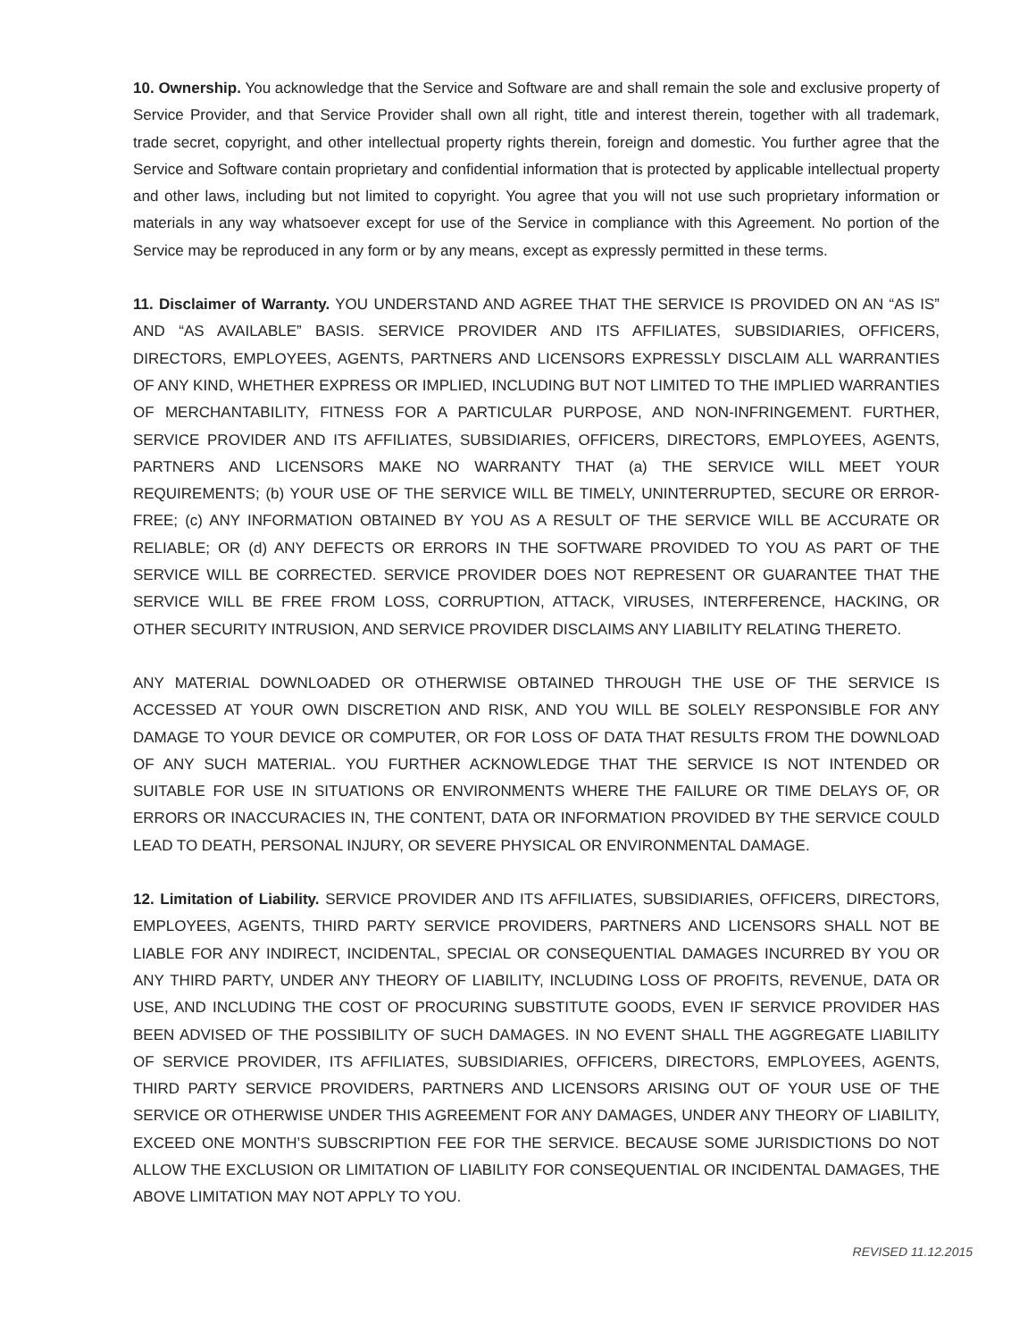10. Ownership. You acknowledge that the Service and Software are and shall remain the sole and exclusive property of Service Provider, and that Service Provider shall own all right, title and interest therein, together with all trademark, trade secret, copyright, and other intellectual property rights therein, foreign and domestic. You further agree that the Service and Software contain proprietary and confidential information that is protected by applicable intellectual property and other laws, including but not limited to copyright. You agree that you will not use such proprietary information or materials in any way whatsoever except for use of the Service in compliance with this Agreement. No portion of the Service may be reproduced in any form or by any means, except as expressly permitted in these terms.
11. Disclaimer of Warranty. YOU UNDERSTAND AND AGREE THAT THE SERVICE IS PROVIDED ON AN “AS IS” AND “AS AVAILABLE” BASIS. SERVICE PROVIDER AND ITS AFFILIATES, SUBSIDIARIES, OFFICERS, DIRECTORS, EMPLOYEES, AGENTS, PARTNERS AND LICENSORS EXPRESSLY DISCLAIM ALL WARRANTIES OF ANY KIND, WHETHER EXPRESS OR IMPLIED, INCLUDING BUT NOT LIMITED TO THE IMPLIED WARRANTIES OF MERCHANTABILITY, FITNESS FOR A PARTICULAR PURPOSE, AND NON-INFRINGEMENT. FURTHER, SERVICE PROVIDER AND ITS AFFILIATES, SUBSIDIARIES, OFFICERS, DIRECTORS, EMPLOYEES, AGENTS, PARTNERS AND LICENSORS MAKE NO WARRANTY THAT (a) THE SERVICE WILL MEET YOUR REQUIREMENTS; (b) YOUR USE OF THE SERVICE WILL BE TIMELY, UNINTERRUPTED, SECURE OR ERROR-FREE; (c) ANY INFORMATION OBTAINED BY YOU AS A RESULT OF THE SERVICE WILL BE ACCURATE OR RELIABLE; OR (d) ANY DEFECTS OR ERRORS IN THE SOFTWARE PROVIDED TO YOU AS PART OF THE SERVICE WILL BE CORRECTED. SERVICE PROVIDER DOES NOT REPRESENT OR GUARANTEE THAT THE SERVICE WILL BE FREE FROM LOSS, CORRUPTION, ATTACK, VIRUSES, INTERFERENCE, HACKING, OR OTHER SECURITY INTRUSION, AND SERVICE PROVIDER DISCLAIMS ANY LIABILITY RELATING THERETO.
ANY MATERIAL DOWNLOADED OR OTHERWISE OBTAINED THROUGH THE USE OF THE SERVICE IS ACCESSED AT YOUR OWN DISCRETION AND RISK, AND YOU WILL BE SOLELY RESPONSIBLE FOR ANY DAMAGE TO YOUR DEVICE OR COMPUTER, OR FOR LOSS OF DATA THAT RESULTS FROM THE DOWNLOAD OF ANY SUCH MATERIAL. YOU FURTHER ACKNOWLEDGE THAT THE SERVICE IS NOT INTENDED OR SUITABLE FOR USE IN SITUATIONS OR ENVIRONMENTS WHERE THE FAILURE OR TIME DELAYS OF, OR ERRORS OR INACCURACIES IN, THE CONTENT, DATA OR INFORMATION PROVIDED BY THE SERVICE COULD LEAD TO DEATH, PERSONAL INJURY, OR SEVERE PHYSICAL OR ENVIRONMENTAL DAMAGE.
12. Limitation of Liability. SERVICE PROVIDER AND ITS AFFILIATES, SUBSIDIARIES, OFFICERS, DIRECTORS, EMPLOYEES, AGENTS, THIRD PARTY SERVICE PROVIDERS, PARTNERS AND LICENSORS SHALL NOT BE LIABLE FOR ANY INDIRECT, INCIDENTAL, SPECIAL OR CONSEQUENTIAL DAMAGES INCURRED BY YOU OR ANY THIRD PARTY, UNDER ANY THEORY OF LIABILITY, INCLUDING LOSS OF PROFITS, REVENUE, DATA OR USE, AND INCLUDING THE COST OF PROCURING SUBSTITUTE GOODS, EVEN IF SERVICE PROVIDER HAS BEEN ADVISED OF THE POSSIBILITY OF SUCH DAMAGES. IN NO EVENT SHALL THE AGGREGATE LIABILITY OF SERVICE PROVIDER, ITS AFFILIATES, SUBSIDIARIES, OFFICERS, DIRECTORS, EMPLOYEES, AGENTS, THIRD PARTY SERVICE PROVIDERS, PARTNERS AND LICENSORS ARISING OUT OF YOUR USE OF THE SERVICE OR OTHERWISE UNDER THIS AGREEMENT FOR ANY DAMAGES, UNDER ANY THEORY OF LIABILITY, EXCEED ONE MONTH’S SUBSCRIPTION FEE FOR THE SERVICE. BECAUSE SOME JURISDICTIONS DO NOT ALLOW THE EXCLUSION OR LIMITATION OF LIABILITY FOR CONSEQUENTIAL OR INCIDENTAL DAMAGES, THE ABOVE LIMITATION MAY NOT APPLY TO YOU.
REVISED 11.12.2015